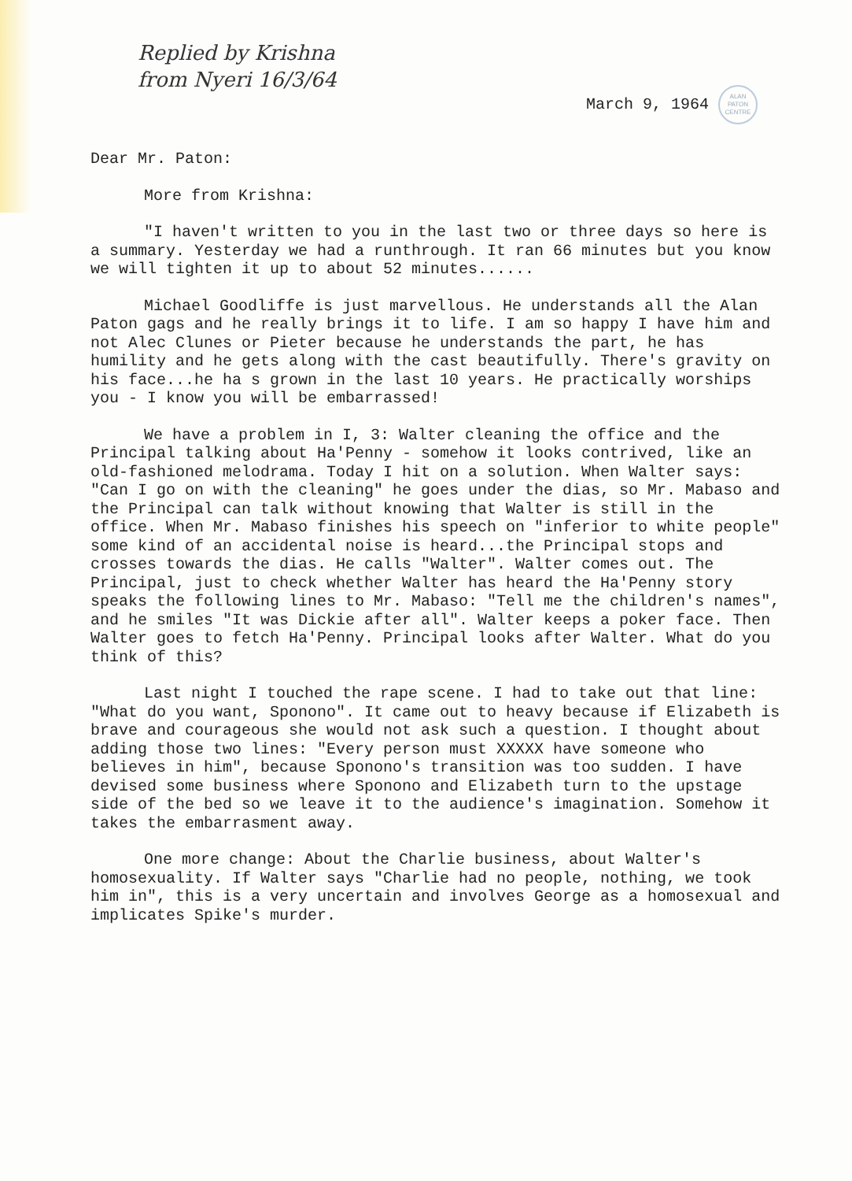Replied by Krishna
from Nyeri 16/3/64
March 9, 1964 ALAN PATON CENTRE
Dear Mr. Paton:
More from Krishna:
"I haven't written to you in the last two or three days so here is a summary. Yesterday we had a runthrough. It ran 66 minutes but you know we will tighten it up to about 52 minutes......
Michael Goodliffe is just marvellous. He understands all the Alan Paton gags and he really brings it to life. I am so happy I have him and not Alec Clunes or Pieter because he understands the part, he has humility and he gets along with the cast beautifully. There's gravity on his face...he ha s grown in the last 10 years. He practically worships you - I know you will be embarrassed!
We have a problem in I, 3: Walter cleaning the office and the Principal talking about Ha'Penny - somehow it looks contrived, like an old-fashioned melodrama. Today I hit on a solution. When Walter says: "Can I go on with the cleaning" he goes under the dias, so Mr. Mabaso and the Principal can talk without knowing that Walter is still in the office. When Mr. Mabaso finishes his speech on "inferior to white people" some kind of an accidental noise is heard...the Principal stops and crosses towards the dias. He calls "Walter". Walter comes out. The Principal, just to check whether Walter has heard the Ha'Penny story speaks the following lines to Mr. Mabaso: "Tell me the children's names", and he smiles "It was Dickie after all". Walter keeps a poker face. Then Walter goes to fetch Ha'Penny. Principal looks after Walter. What do you think of this?
Last night I touched the rape scene. I had to take out that line: "What do you want, Sponono". It came out to heavy because if Elizabeth is brave and courageous she would not ask such a question. I thought about adding those two lines: "Every person must XXXXX have someone who believes in him", because Sponono's transition was too sudden. I have devised some business where Sponono and Elizabeth turn to the upstage side of the bed so we leave it to the audience's imagination. Somehow it takes the embarrasment away.
One more change: About the Charlie business, about Walter's homosexuality. If Walter says "Charlie had no people, nothing, we took him in", this is a very uncertain and involves George as a homosexual and implicates Spike's murder.